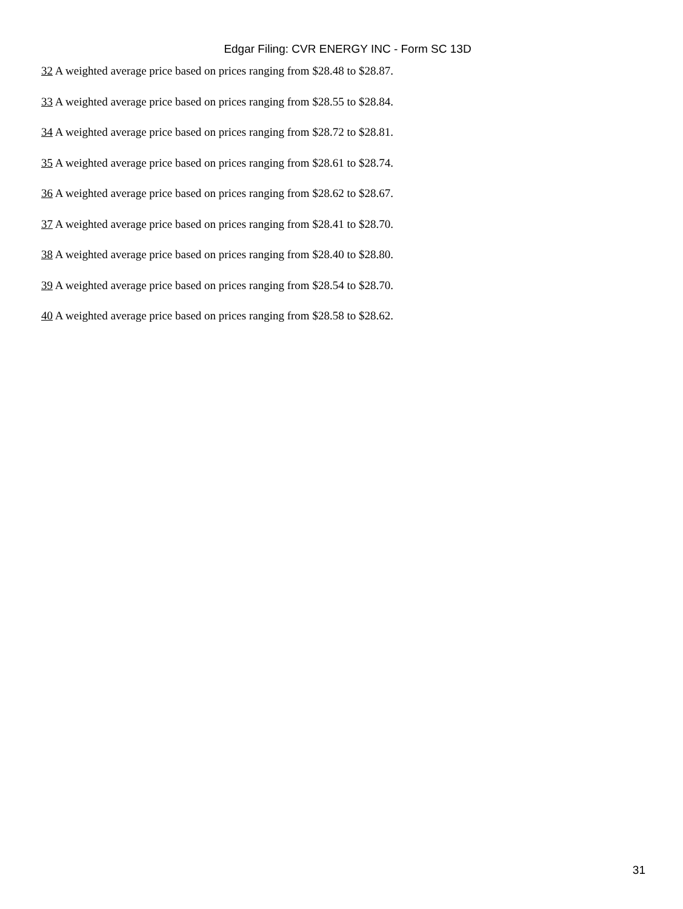Edgar Filing: CVR ENERGY INC - Form SC 13D
32 A weighted average price based on prices ranging from $28.48 to $28.87.
33 A weighted average price based on prices ranging from $28.55 to $28.84.
34 A weighted average price based on prices ranging from $28.72 to $28.81.
35 A weighted average price based on prices ranging from $28.61 to $28.74.
36 A weighted average price based on prices ranging from $28.62 to $28.67.
37 A weighted average price based on prices ranging from $28.41 to $28.70.
38 A weighted average price based on prices ranging from $28.40 to $28.80.
39 A weighted average price based on prices ranging from $28.54 to $28.70.
40 A weighted average price based on prices ranging from $28.58 to $28.62.
31